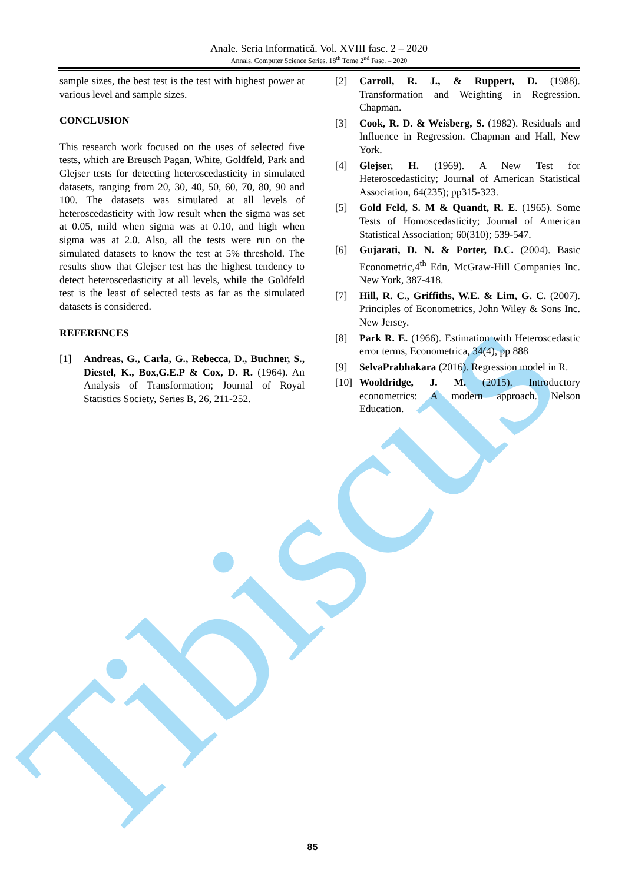Tibiscus
Anale. Seria Informatică. Vol. XVIII fasc. 2 – 2020
Annals. Computer Science Series. 18<sup>th</sup> Tome 2<sup>nd</sup> Fasc. – 2020
sample sizes, the best test is the test with highest power at various level and sample sizes.
CONCLUSION
This research work focused on the uses of selected five tests, which are Breusch Pagan, White, Goldfeld, Park and Glejser tests for detecting heteroscedasticity in simulated datasets, ranging from 20, 30, 40, 50, 60, 70, 80, 90 and 100. The datasets was simulated at all levels of heteroscedasticity with low result when the sigma was set at 0.05, mild when sigma was at 0.10, and high when sigma was at 2.0. Also, all the tests were run on the simulated datasets to know the test at 5% threshold. The results show that Glejser test has the highest tendency to detect heteroscedasticity at all levels, while the Goldfeld test is the least of selected tests as far as the simulated datasets is considered.
REFERENCES
[1] Andreas, G., Carla, G., Rebecca, D., Buchner, S., Diestel, K., Box,G.E.P & Cox, D. R. (1964). An Analysis of Transformation; Journal of Royal Statistics Society, Series B, 26, 211-252.
[2] Carroll, R. J., & Ruppert, D. (1988). Transformation and Weighting in Regression. Chapman.
[3] Cook, R. D. & Weisberg, S. (1982). Residuals and Influence in Regression. Chapman and Hall, New York.
[4] Glejser, H. (1969). A New Test for Heteroscedasticity; Journal of American Statistical Association, 64(235); pp315-323.
[5] Gold Feld, S. M & Quandt, R. E. (1965). Some Tests of Homoscedasticity; Journal of American Statistical Association; 60(310); 539-547.
[6] Gujarati, D. N. & Porter, D.C. (2004). Basic Econometric,4<sup>th</sup> Edn, McGraw-Hill Companies Inc. New York, 387-418.
[7] Hill, R. C., Griffiths, W.E. & Lim, G. C. (2007). Principles of Econometrics, John Wiley & Sons Inc. New Jersey.
[8] Park R. E. (1966). Estimation with Heteroscedastic error terms, Econometrica, 34(4), pp 888
[9] SelvaPrabhakara (2016). Regression model in R.
[10] Wooldridge, J. M. (2015). Introductory econometrics: A modern approach. Nelson Education.
85